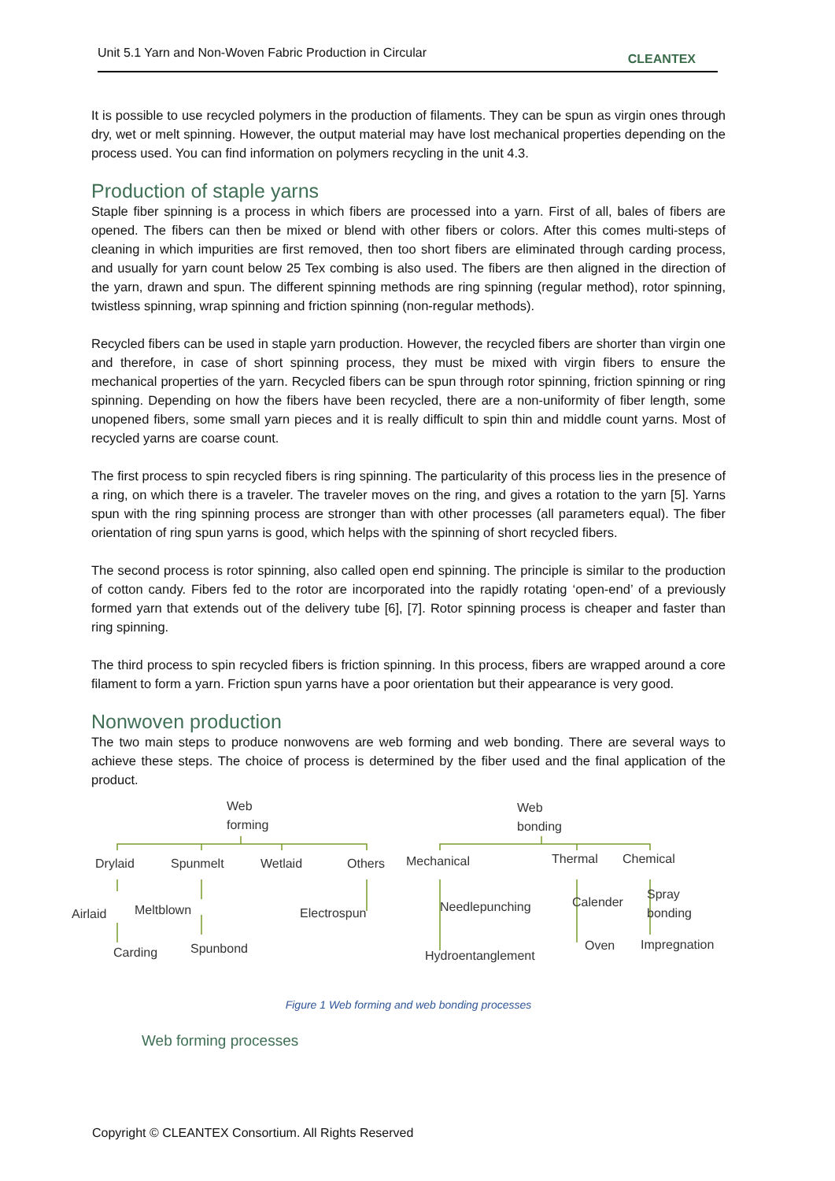Unit 5.1 Yarn and Non-Woven Fabric Production in Circular CLEANTEX
It is possible to use recycled polymers in the production of filaments. They can be spun as virgin ones through dry, wet or melt spinning. However, the output material may have lost mechanical properties depending on the process used. You can find information on polymers recycling in the unit 4.3.
Production of staple yarns
Staple fiber spinning is a process in which fibers are processed into a yarn. First of all, bales of fibers are opened. The fibers can then be mixed or blend with other fibers or colors. After this comes multi-steps of cleaning in which impurities are first removed, then too short fibers are eliminated through carding process, and usually for yarn count below 25 Tex combing is also used. The fibers are then aligned in the direction of the yarn, drawn and spun. The different spinning methods are ring spinning (regular method), rotor spinning, twistless spinning, wrap spinning and friction spinning (non-regular methods).
Recycled fibers can be used in staple yarn production. However, the recycled fibers are shorter than virgin one and therefore, in case of short spinning process, they must be mixed with virgin fibers to ensure the mechanical properties of the yarn. Recycled fibers can be spun through rotor spinning, friction spinning or ring spinning. Depending on how the fibers have been recycled, there are a non-uniformity of fiber length, some unopened fibers, some small yarn pieces and it is really difficult to spin thin and middle count yarns. Most of recycled yarns are coarse count.
The first process to spin recycled fibers is ring spinning. The particularity of this process lies in the presence of a ring, on which there is a traveler. The traveler moves on the ring, and gives a rotation to the yarn [5]. Yarns spun with the ring spinning process are stronger than with other processes (all parameters equal). The fiber orientation of ring spun yarns is good, which helps with the spinning of short recycled fibers.
The second process is rotor spinning, also called open end spinning. The principle is similar to the production of cotton candy. Fibers fed to the rotor are incorporated into the rapidly rotating ‘open-end’ of a previously formed yarn that extends out of the delivery tube [6], [7]. Rotor spinning process is cheaper and faster than ring spinning.
The third process to spin recycled fibers is friction spinning. In this process, fibers are wrapped around a core filament to form a yarn. Friction spun yarns have a poor orientation but their appearance is very good.
Nonwoven production
The two main steps to produce nonwovens are web forming and web bonding. There are several ways to achieve these steps. The choice of process is determined by the fiber used and the final application of the product.
Web
forming
Web
bonding
Drylaid Spunmelt Wetlaid Others Mechanical Thermal Chemical
Airlaid Meltblown Electrospun Needlepunching Calender
Spray
bonding
Carding Spunbond Hydroentanglement
Oven Impregnation
Figure 1 Web forming and web bonding processes
Web forming processes
Copyright © CLEANTEX Consortium. All Rights Reserved